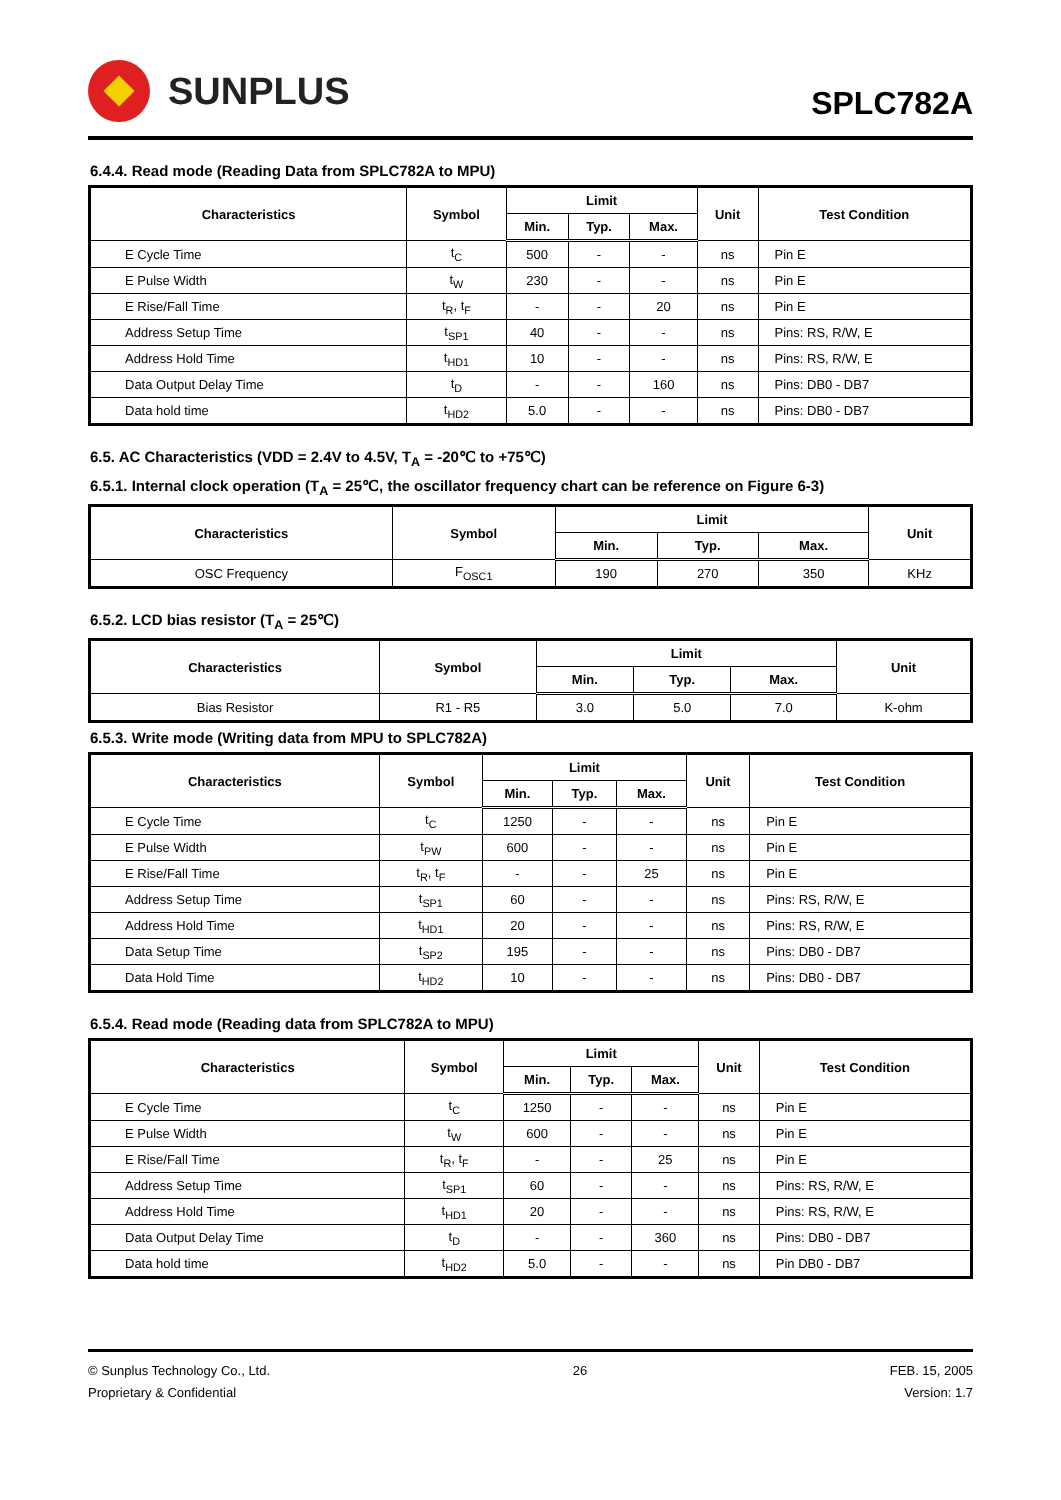SUNPLUS
SPLC782A
6.4.4. Read mode (Reading Data from SPLC782A to MPU)
| Characteristics | Symbol | Limit | | | Unit | Test Condition |
| --- | --- | --- | --- | --- | --- | --- |
| | | Min. | Typ. | Max. | | |
| E Cycle Time | t<sub>C</sub> | 500 | - | - | ns | Pin E |
| E Pulse Width | t<sub>W</sub> | 230 | - | - | ns | Pin E |
| E Rise/Fall Time | t<sub>R</sub>, t<sub>F</sub> | - | - | 20 | ns | Pin E |
| Address Setup Time | t<sub>SP1</sub> | 40 | - | - | ns | Pins: RS, R/W, E |
| Address Hold Time | t<sub>HD1</sub> | 10 | - | - | ns | Pins: RS, R/W, E |
| Data Output Delay Time | t<sub>D</sub> | - | - | 160 | ns | Pins: DB0 - DB7 |
| Data hold time | t<sub>HD2</sub> | 5.0 | - | - | ns | Pins: DB0 - DB7 |
6.5. AC Characteristics (VDD = 2.4V to 4.5V, T<sub>A</sub> = -20℃ to +75℃)
6.5.1. Internal clock operation (T<sub>A</sub> = 25℃, the oscillator frequency chart can be reference on Figure 6-3)
| Characteristics | Symbol | Limit | | | Unit |
| --- | --- | --- | --- | --- | --- |
| | | Min. | Typ. | Max. | |
| OSC Frequency | F<sub>OSC1</sub> | 190 | 270 | 350 | KHz |
6.5.2. LCD bias resistor (T<sub>A</sub> = 25℃)
| Characteristics | Symbol | Limit | | | Unit |
| --- | --- | --- | --- | --- | --- |
| | | Min. | Typ. | Max. | |
| Bias Resistor | R1 - R5 | 3.0 | 5.0 | 7.0 | K-ohm |
6.5.3. Write mode (Writing data from MPU to SPLC782A)
| Characteristics | Symbol | Limit | | | Unit | Test Condition |
| --- | --- | --- | --- | --- | --- | --- |
| | | Min. | Typ. | Max. | | |
| E Cycle Time | t<sub>C</sub> | 1250 | - | - | ns | Pin E |
| E Pulse Width | t<sub>PW</sub> | 600 | - | - | ns | Pin E |
| E Rise/Fall Time | t<sub>R</sub>, t<sub>F</sub> | - | - | 25 | ns | Pin E |
| Address Setup Time | t<sub>SP1</sub> | 60 | - | - | ns | Pins: RS, R/W, E |
| Address Hold Time | t<sub>HD1</sub> | 20 | - | - | ns | Pins: RS, R/W, E |
| Data Setup Time | t<sub>SP2</sub> | 195 | - | - | ns | Pins: DB0 - DB7 |
| Data Hold Time | t<sub>HD2</sub> | 10 | - | - | ns | Pins: DB0 - DB7 |
6.5.4. Read mode (Reading data from SPLC782A to MPU)
| Characteristics | Symbol | Limit | | | Unit | Test Condition |
| --- | --- | --- | --- | --- | --- | --- |
| | | Min. | Typ. | Max. | | |
| E Cycle Time | t<sub>C</sub> | 1250 | - | - | ns | Pin E |
| E Pulse Width | t<sub>W</sub> | 600 | - | - | ns | Pin E |
| E Rise/Fall Time | t<sub>R</sub>, t<sub>F</sub> | - | - | 25 | ns | Pin E |
| Address Setup Time | t<sub>SP1</sub> | 60 | - | - | ns | Pins: RS, R/W, E |
| Address Hold Time | t<sub>HD1</sub> | 20 | - | - | ns | Pins: RS, R/W, E |
| Data Output Delay Time | t<sub>D</sub> | - | - | 360 | ns | Pins: DB0 - DB7 |
| Data hold time | t<sub>HD2</sub> | 5.0 | - | - | ns | Pin DB0 - DB7 |
© Sunplus Technology Co., Ltd.
Proprietary & Confidential
26 FEB. 15, 2005
Version: 1.7